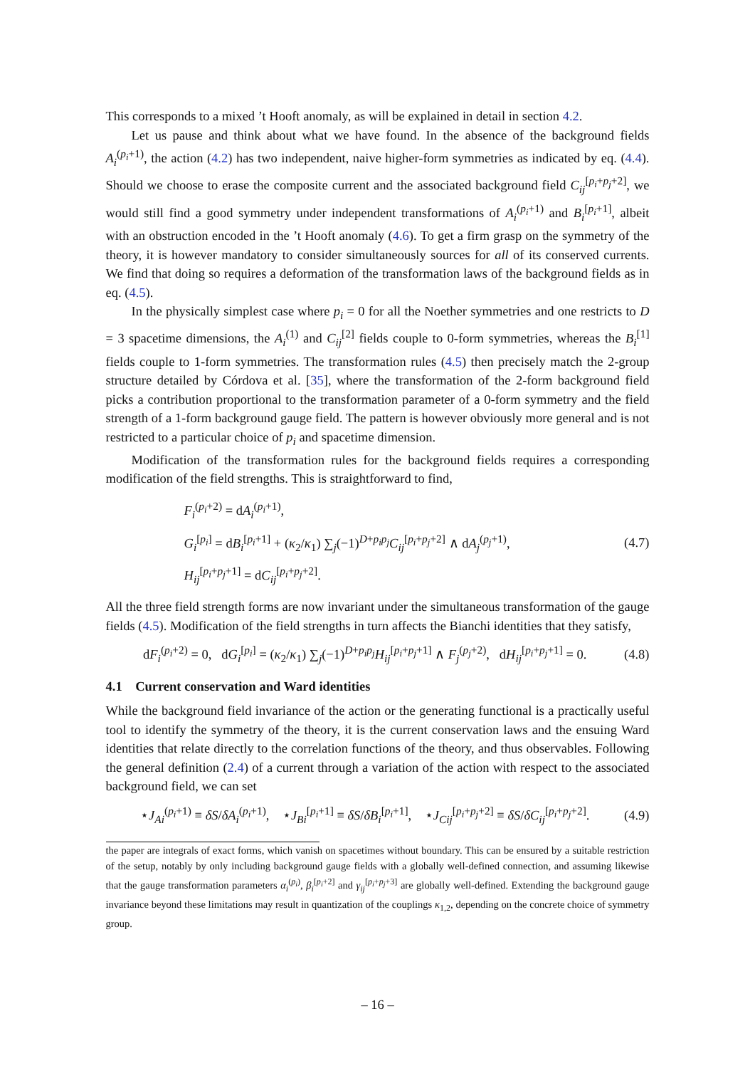This corresponds to a mixed ’t Hooft anomaly, as will be explained in detail in section 4.2.
Let us pause and think about what we have found. In the absence of the background fields A<sub>i</sub><sup>(p<sub>i</sub>+1)</sup>, the action (4.2) has two independent, naive higher-form symmetries as indicated by eq. (4.4). Should we choose to erase the composite current and the associated background field C<sub>ij</sub><sup>[p<sub>i</sub>+p<sub>j</sub>+2]</sup>, we would still find a good symmetry under independent transformations of A<sub>i</sub><sup>(p<sub>i</sub>+1)</sup> and B<sub>i</sub><sup>[p<sub>i</sub>+1]</sup>, albeit with an obstruction encoded in the ’t Hooft anomaly (4.6). To get a firm grasp on the symmetry of the theory, it is however mandatory to consider simultaneously sources for all of its conserved currents. We find that doing so requires a deformation of the transformation laws of the background fields as in eq. (4.5).
In the physically simplest case where p<sub>i</sub> = 0 for all the Noether symmetries and one restricts to D = 3 spacetime dimensions, the A<sub>i</sub><sup>(1)</sup> and C<sub>ij</sub><sup>[2]</sup> fields couple to 0-form symmetries, whereas the B<sub>i</sub><sup>[1]</sup> fields couple to 1-form symmetries. The transformation rules (4.5) then precisely match the 2-group structure detailed by Córdova et al. [35], where the transformation of the 2-form background field picks a contribution proportional to the transformation parameter of a 0-form symmetry and the field strength of a 1-form background gauge field. The pattern is however obviously more general and is not restricted to a particular choice of p<sub>i</sub> and spacetime dimension.
Modification of the transformation rules for the background fields requires a corresponding modification of the field strengths. This is straightforward to find,
F<sub>i</sub><sup>(p<sub>i</sub>+2)</sup> = dA<sub>i</sub><sup>(p<sub>i</sub>+1)</sup>,
G<sub>i</sub><sup>[p<sub>i</sub>]</sup> = dB<sub>i</sub><sup>[p<sub>i</sub>+1]</sup> + (κ<sub>2</sub>/κ<sub>1</sub>) ∑<sub>j</sub>(−1)<sup>D+p<sub>i</sub>p<sub>j</sub></sup>C<sub>ij</sub><sup>[p<sub>i</sub>+p<sub>j</sub>+2]</sup> ∧ dA<sub>j</sub><sup>(p<sub>j</sub>+1)</sup>,
H<sub>ij</sub><sup>[p<sub>i</sub>+p<sub>j</sub>+1]</sup> = dC<sub>ij</sub><sup>[p<sub>i</sub>+p<sub>j</sub>+2]</sup>.
(4.7)
All the three field strength forms are now invariant under the simultaneous transformation of the gauge fields (4.5). Modification of the field strengths in turn affects the Bianchi identities that they satisfy,
dF<sub>i</sub><sup>(p<sub>i</sub>+2)</sup> = 0, dG<sub>i</sub><sup>[p<sub>i</sub>]</sup> = (κ<sub>2</sub>/κ<sub>1</sub>) ∑<sub>j</sub>(−1)<sup>D+p<sub>i</sub>p<sub>j</sub></sup>H<sub>ij</sub><sup>[p<sub>i</sub>+p<sub>j</sub>+1]</sup> ∧ F<sub>j</sub><sup>(p<sub>j</sub>+2)</sup>, dH<sub>ij</sub><sup>[p<sub>i</sub>+p<sub>j</sub>+1]</sup> = 0.
(4.8)
4.1 Current conservation and Ward identities
While the background field invariance of the action or the generating functional is a practically useful tool to identify the symmetry of the theory, it is the current conservation laws and the ensuing Ward identities that relate directly to the correlation functions of the theory, and thus observables. Following the general definition (2.4) of a current through a variation of the action with respect to the associated background field, we can set
⋆J<sub>Ai</sub><sup>(p<sub>i</sub>+1)</sup> ≡ δS/δA<sub>i</sub><sup>(p<sub>i</sub>+1)</sup>, ⋆J<sub>Bi</sub><sup>[p<sub>i</sub>+1]</sup> ≡ δS/δB<sub>i</sub><sup>[p<sub>i</sub>+1]</sup>, ⋆J<sub>Cij</sub><sup>[p<sub>i</sub>+p<sub>j</sub>+2]</sup> ≡ δS/δC<sub>ij</sub><sup>[p<sub>i</sub>+p<sub>j</sub>+2]</sup>.
(4.9)
the paper are integrals of exact forms, which vanish on spacetimes without boundary. This can be ensured by a suitable restriction of the setup, notably by only including background gauge fields with a globally well-defined connection, and assuming likewise that the gauge transformation parameters α<sub>i</sub><sup>(p<sub>i</sub>)</sup>, β<sub>i</sub><sup>[p<sub>i</sub>+2]</sup> and γ<sub>ij</sub><sup>[p<sub>i</sub>+p<sub>j</sub>+3]</sup> are globally well-defined. Extending the background gauge invariance beyond these limitations may result in quantization of the couplings κ<sub>1,2</sub>, depending on the concrete choice of symmetry group.
– 16 –